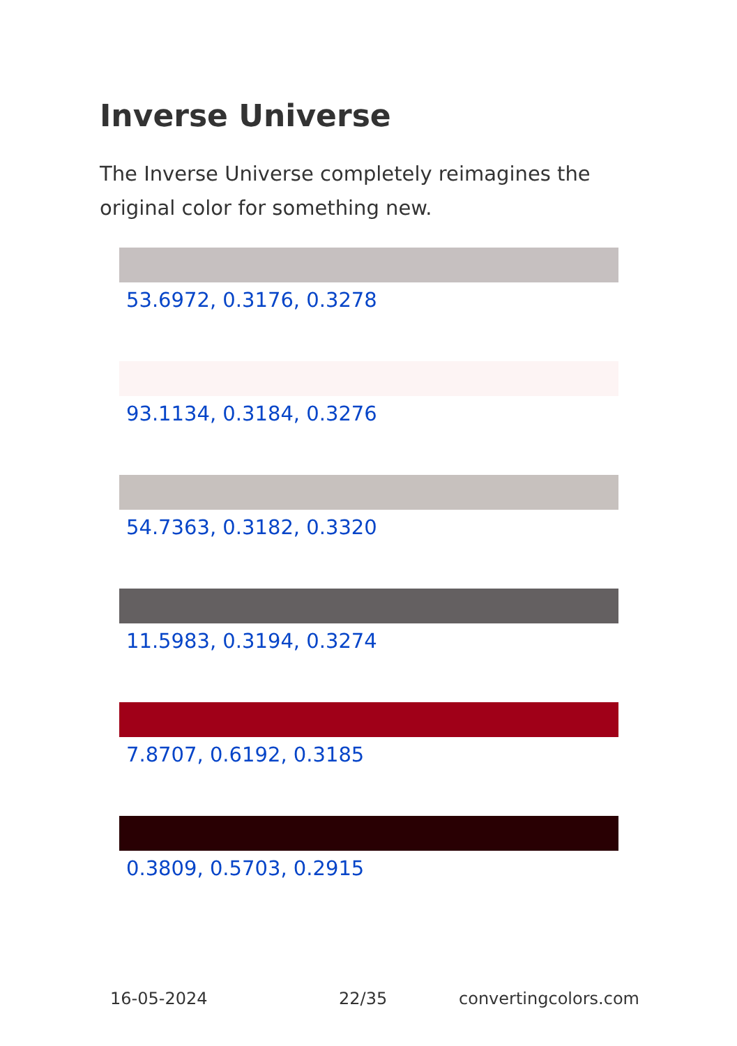Inverse Universe
The Inverse Universe completely reimagines the original color for something new.
53.6972, 0.3176, 0.3278
93.1134, 0.3184, 0.3276
54.7363, 0.3182, 0.3320
11.5983, 0.3194, 0.3274
7.8707, 0.6192, 0.3185
0.3809, 0.5703, 0.2915
16-05-2024 22/35 convertingcolors.com